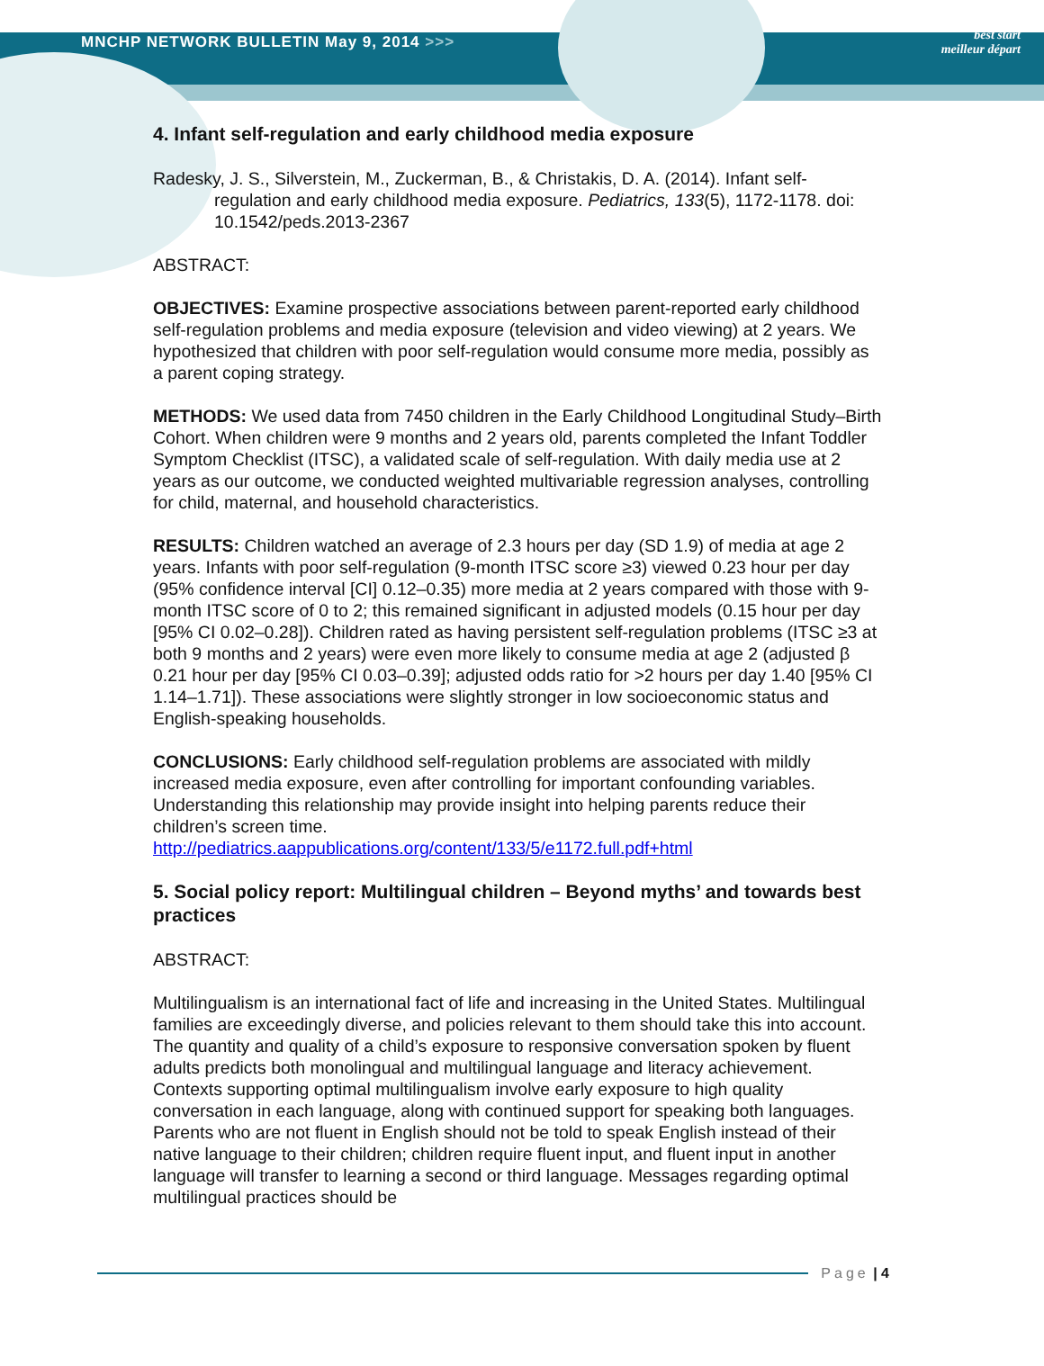MNCHP NETWORK BULLETIN May 9, 2014 >>>
best start
meilleur départ
4. Infant self-regulation and early childhood media exposure
Radesky, J. S., Silverstein, M., Zuckerman, B., & Christakis, D. A. (2014). Infant self-regulation and early childhood media exposure. Pediatrics, 133(5), 1172-1178. doi: 10.1542/peds.2013-2367
ABSTRACT:
OBJECTIVES: Examine prospective associations between parent-reported early childhood self-regulation problems and media exposure (television and video viewing) at 2 years. We hypothesized that children with poor self-regulation would consume more media, possibly as a parent coping strategy.
METHODS: We used data from 7450 children in the Early Childhood Longitudinal Study–Birth Cohort. When children were 9 months and 2 years old, parents completed the Infant Toddler Symptom Checklist (ITSC), a validated scale of self-regulation. With daily media use at 2 years as our outcome, we conducted weighted multivariable regression analyses, controlling for child, maternal, and household characteristics.
RESULTS: Children watched an average of 2.3 hours per day (SD 1.9) of media at age 2 years. Infants with poor self-regulation (9-month ITSC score ≥3) viewed 0.23 hour per day (95% confidence interval [CI] 0.12–0.35) more media at 2 years compared with those with 9-month ITSC score of 0 to 2; this remained significant in adjusted models (0.15 hour per day [95% CI 0.02–0.28]). Children rated as having persistent self-regulation problems (ITSC ≥3 at both 9 months and 2 years) were even more likely to consume media at age 2 (adjusted β 0.21 hour per day [95% CI 0.03–0.39]; adjusted odds ratio for >2 hours per day 1.40 [95% CI 1.14–1.71]). These associations were slightly stronger in low socioeconomic status and English-speaking households.
CONCLUSIONS: Early childhood self-regulation problems are associated with mildly increased media exposure, even after controlling for important confounding variables. Understanding this relationship may provide insight into helping parents reduce their children’s screen time.
http://pediatrics.aappublications.org/content/133/5/e1172.full.pdf+html
5. Social policy report: Multilingual children – Beyond myths’ and towards best practices
ABSTRACT:
Multilingualism is an international fact of life and increasing in the United States. Multilingual families are exceedingly diverse, and policies relevant to them should take this into account. The quantity and quality of a child’s exposure to responsive conversation spoken by fluent adults predicts both monolingual and multilingual language and literacy achievement. Contexts supporting optimal multilingualism involve early exposure to high quality conversation in each language, along with continued support for speaking both languages. Parents who are not fluent in English should not be told to speak English instead of their native language to their children; children require fluent input, and fluent input in another language will transfer to learning a second or third language. Messages regarding optimal multilingual practices should be
Page | 4